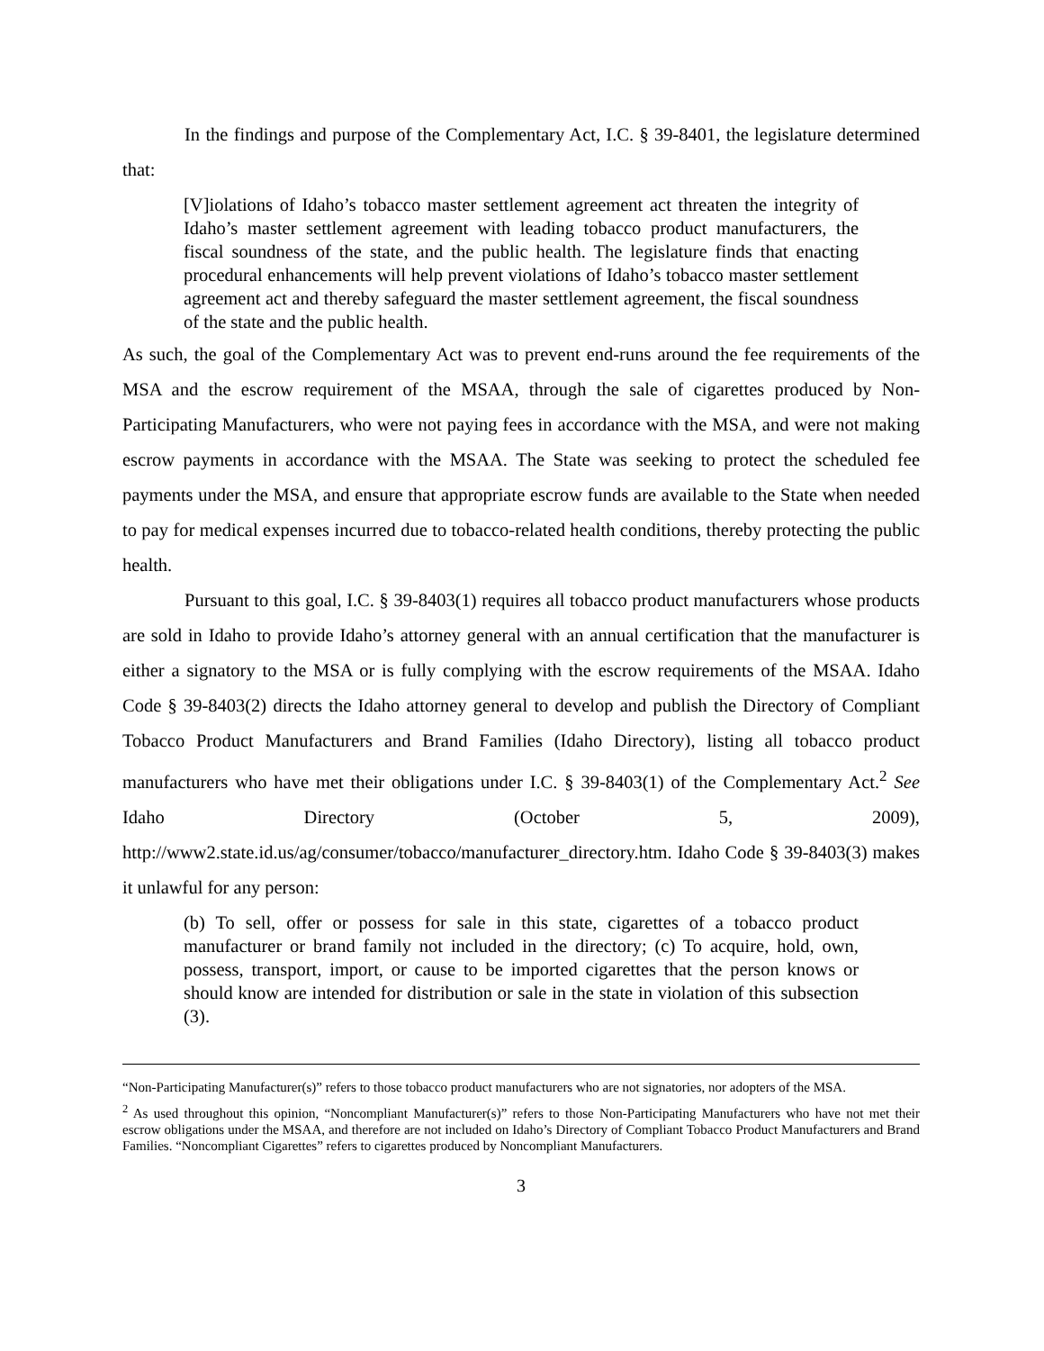In the findings and purpose of the Complementary Act, I.C. § 39-8401, the legislature determined that:
[V]iolations of Idaho’s tobacco master settlement agreement act threaten the integrity of Idaho’s master settlement agreement with leading tobacco product manufacturers, the fiscal soundness of the state, and the public health. The legislature finds that enacting procedural enhancements will help prevent violations of Idaho’s tobacco master settlement agreement act and thereby safeguard the master settlement agreement, the fiscal soundness of the state and the public health.
As such, the goal of the Complementary Act was to prevent end-runs around the fee requirements of the MSA and the escrow requirement of the MSAA, through the sale of cigarettes produced by Non-Participating Manufacturers, who were not paying fees in accordance with the MSA, and were not making escrow payments in accordance with the MSAA. The State was seeking to protect the scheduled fee payments under the MSA, and ensure that appropriate escrow funds are available to the State when needed to pay for medical expenses incurred due to tobacco-related health conditions, thereby protecting the public health.
Pursuant to this goal, I.C. § 39-8403(1) requires all tobacco product manufacturers whose products are sold in Idaho to provide Idaho’s attorney general with an annual certification that the manufacturer is either a signatory to the MSA or is fully complying with the escrow requirements of the MSAA. Idaho Code § 39-8403(2) directs the Idaho attorney general to develop and publish the Directory of Compliant Tobacco Product Manufacturers and Brand Families (Idaho Directory), listing all tobacco product manufacturers who have met their obligations under I.C. § 39-8403(1) of the Complementary Act.<sup>2</sup> See Idaho Directory (October 5, 2009), http://www2.state.id.us/ag/consumer/tobacco/manufacturer_directory.htm. Idaho Code § 39-8403(3) makes it unlawful for any person:
(b) To sell, offer or possess for sale in this state, cigarettes of a tobacco product manufacturer or brand family not included in the directory; (c) To acquire, hold, own, possess, transport, import, or cause to be imported cigarettes that the person knows or should know are intended for distribution or sale in the state in violation of this subsection (3).
“Non-Participating Manufacturer(s)” refers to those tobacco product manufacturers who are not signatories, nor adopters of the MSA.
<sup>2</sup> As used throughout this opinion, “Noncompliant Manufacturer(s)” refers to those Non-Participating Manufacturers who have not met their escrow obligations under the MSAA, and therefore are not included on Idaho’s Directory of Compliant Tobacco Product Manufacturers and Brand Families. “Noncompliant Cigarettes” refers to cigarettes produced by Noncompliant Manufacturers.
3